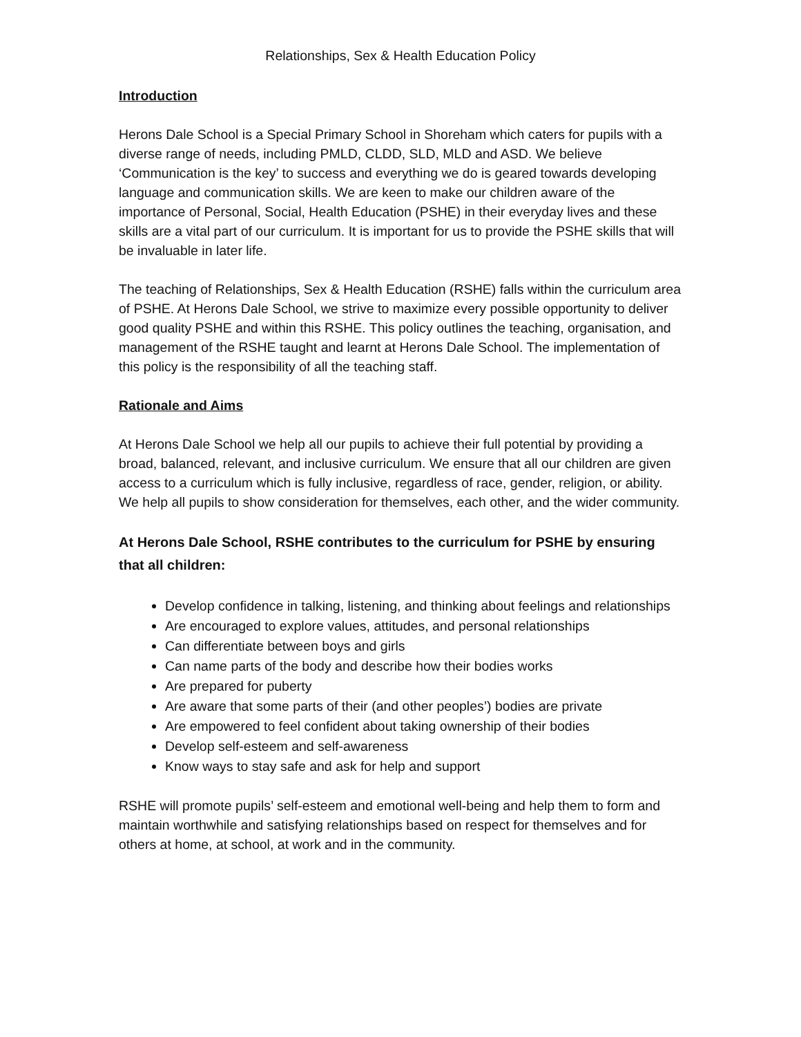Relationships, Sex & Health Education Policy
Introduction
Herons Dale School is a Special Primary School in Shoreham which caters for pupils with a diverse range of needs, including PMLD, CLDD, SLD, MLD and ASD. We believe ‘Communication is the key’ to success and everything we do is geared towards developing language and communication skills. We are keen to make our children aware of the importance of Personal, Social, Health Education (PSHE) in their everyday lives and these skills are a vital part of our curriculum. It is important for us to provide the PSHE skills that will be invaluable in later life.
The teaching of Relationships, Sex & Health Education (RSHE) falls within the curriculum area of PSHE. At Herons Dale School, we strive to maximize every possible opportunity to deliver good quality PSHE and within this RSHE. This policy outlines the teaching, organisation, and management of the RSHE taught and learnt at Herons Dale School. The implementation of this policy is the responsibility of all the teaching staff.
Rationale and Aims
At Herons Dale School we help all our pupils to achieve their full potential by providing a broad, balanced, relevant, and inclusive curriculum. We ensure that all our children are given access to a curriculum which is fully inclusive, regardless of race, gender, religion, or ability. We help all pupils to show consideration for themselves, each other, and the wider community.
At Herons Dale School, RSHE contributes to the curriculum for PSHE by ensuring that all children:
Develop confidence in talking, listening, and thinking about feelings and relationships
Are encouraged to explore values, attitudes, and personal relationships
Can differentiate between boys and girls
Can name parts of the body and describe how their bodies works
Are prepared for puberty
Are aware that some parts of their (and other peoples’) bodies are private
Are empowered to feel confident about taking ownership of their bodies
Develop self-esteem and self-awareness
Know ways to stay safe and ask for help and support
RSHE will promote pupils’ self-esteem and emotional well-being and help them to form and maintain worthwhile and satisfying relationships based on respect for themselves and for others at home, at school, at work and in the community.